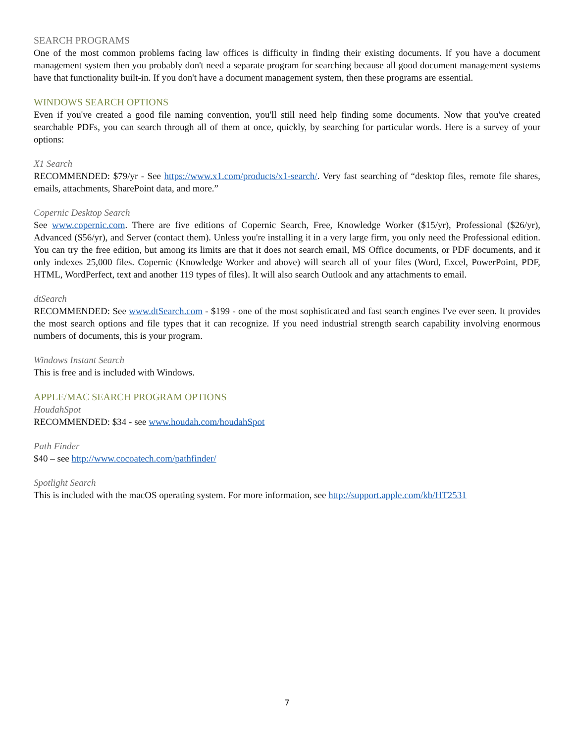SEARCH PROGRAMS
One of the most common problems facing law offices is difficulty in finding their existing documents. If you have a document management system then you probably don't need a separate program for searching because all good document management systems have that functionality built-in. If you don't have a document management system, then these programs are essential.
WINDOWS SEARCH OPTIONS
Even if you've created a good file naming convention, you'll still need help finding some documents. Now that you've created searchable PDFs, you can search through all of them at once, quickly, by searching for particular words. Here is a survey of your options:
X1 Search
RECOMMENDED: $79/yr - See https://www.x1.com/products/x1-search/. Very fast searching of “desktop files, remote file shares, emails, attachments, SharePoint data, and more.”
Copernic Desktop Search
See www.copernic.com. There are five editions of Copernic Search, Free, Knowledge Worker ($15/yr), Professional ($26/yr), Advanced ($56/yr), and Server (contact them). Unless you're installing it in a very large firm, you only need the Professional edition. You can try the free edition, but among its limits are that it does not search email, MS Office documents, or PDF documents, and it only indexes 25,000 files. Copernic (Knowledge Worker and above) will search all of your files (Word, Excel, PowerPoint, PDF, HTML, WordPerfect, text and another 119 types of files). It will also search Outlook and any attachments to email.
dtSearch
RECOMMENDED: See www.dtSearch.com - $199 - one of the most sophisticated and fast search engines I've ever seen. It provides the most search options and file types that it can recognize. If you need industrial strength search capability involving enormous numbers of documents, this is your program.
Windows Instant Search
This is free and is included with Windows.
APPLE/MAC SEARCH PROGRAM OPTIONS
HoudahSpot
RECOMMENDED: $34 - see www.houdah.com/houdahSpot
Path Finder
$40 – see http://www.cocoatech.com/pathfinder/
Spotlight Search
This is included with the macOS operating system. For more information, see http://support.apple.com/kb/HT2531
7